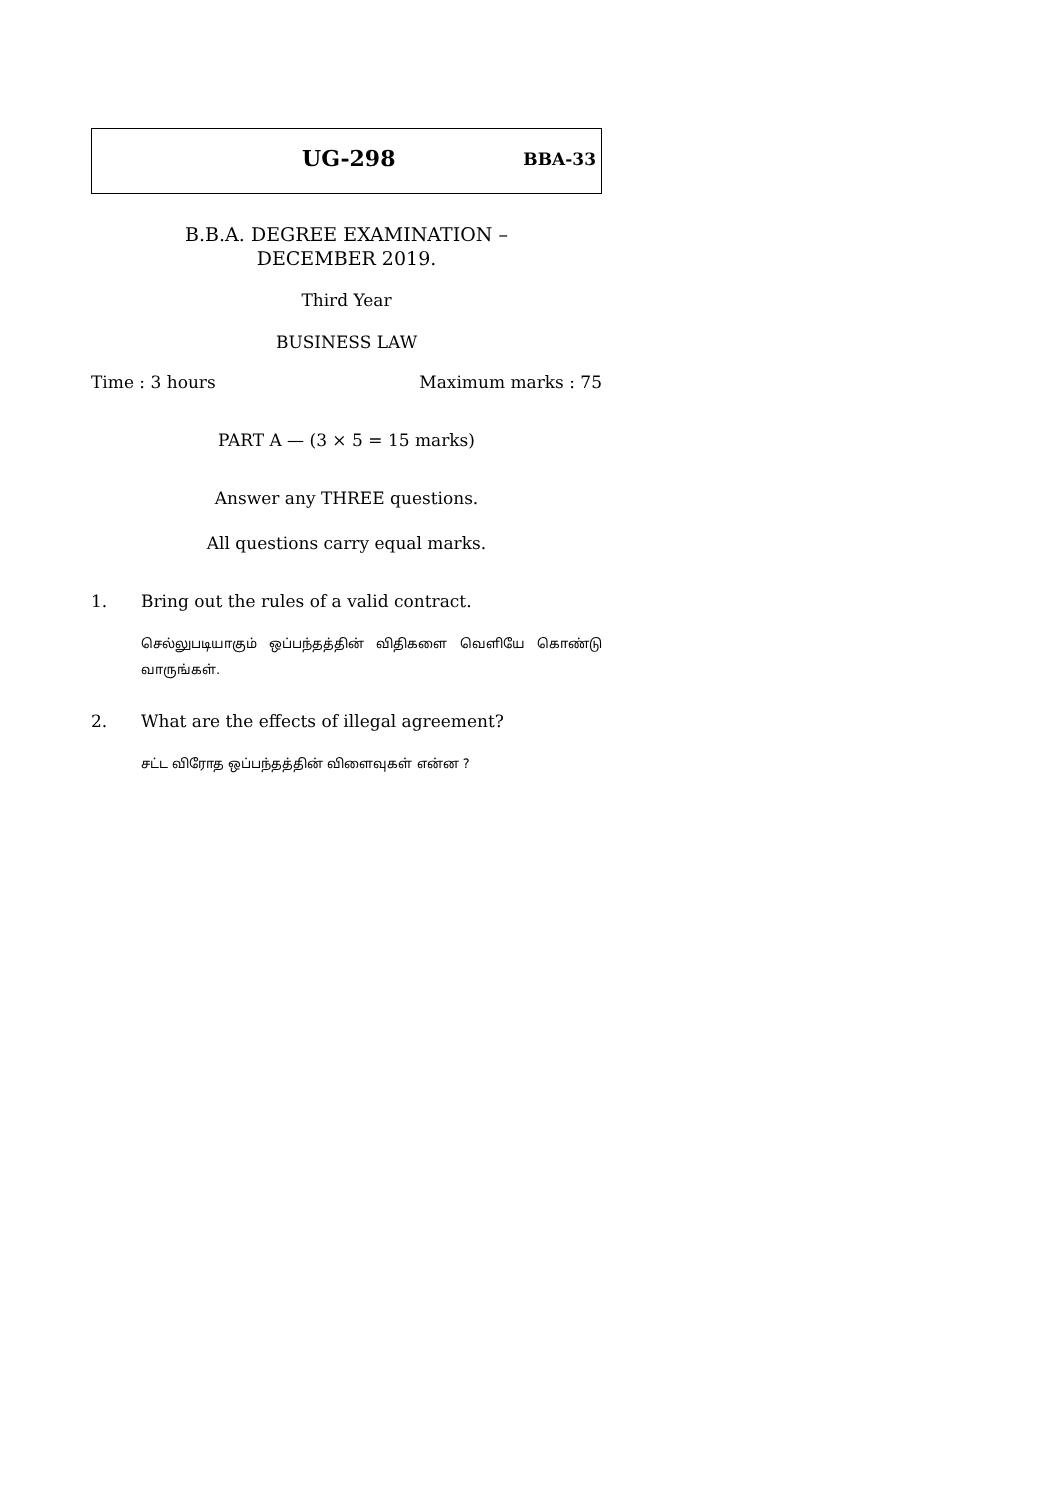UG-298 BBA-33
B.B.A. DEGREE EXAMINATION –
DECEMBER 2019.
Third Year
BUSINESS LAW
Time : 3 hours Maximum marks : 75
PART A — (3 × 5 = 15 marks)
Answer any THREE questions.
All questions carry equal marks.
1. Bring out the rules of a valid contract.
செல்லுபடியாகும் ஒப்பந்தத்தின் விதிகளை வெளியே கொண்டு வாருங்கள்.
2. What are the effects of illegal agreement?
சட்ட விரோத ஒப்பந்தத்தின் விளைவுகள் என்ன ?